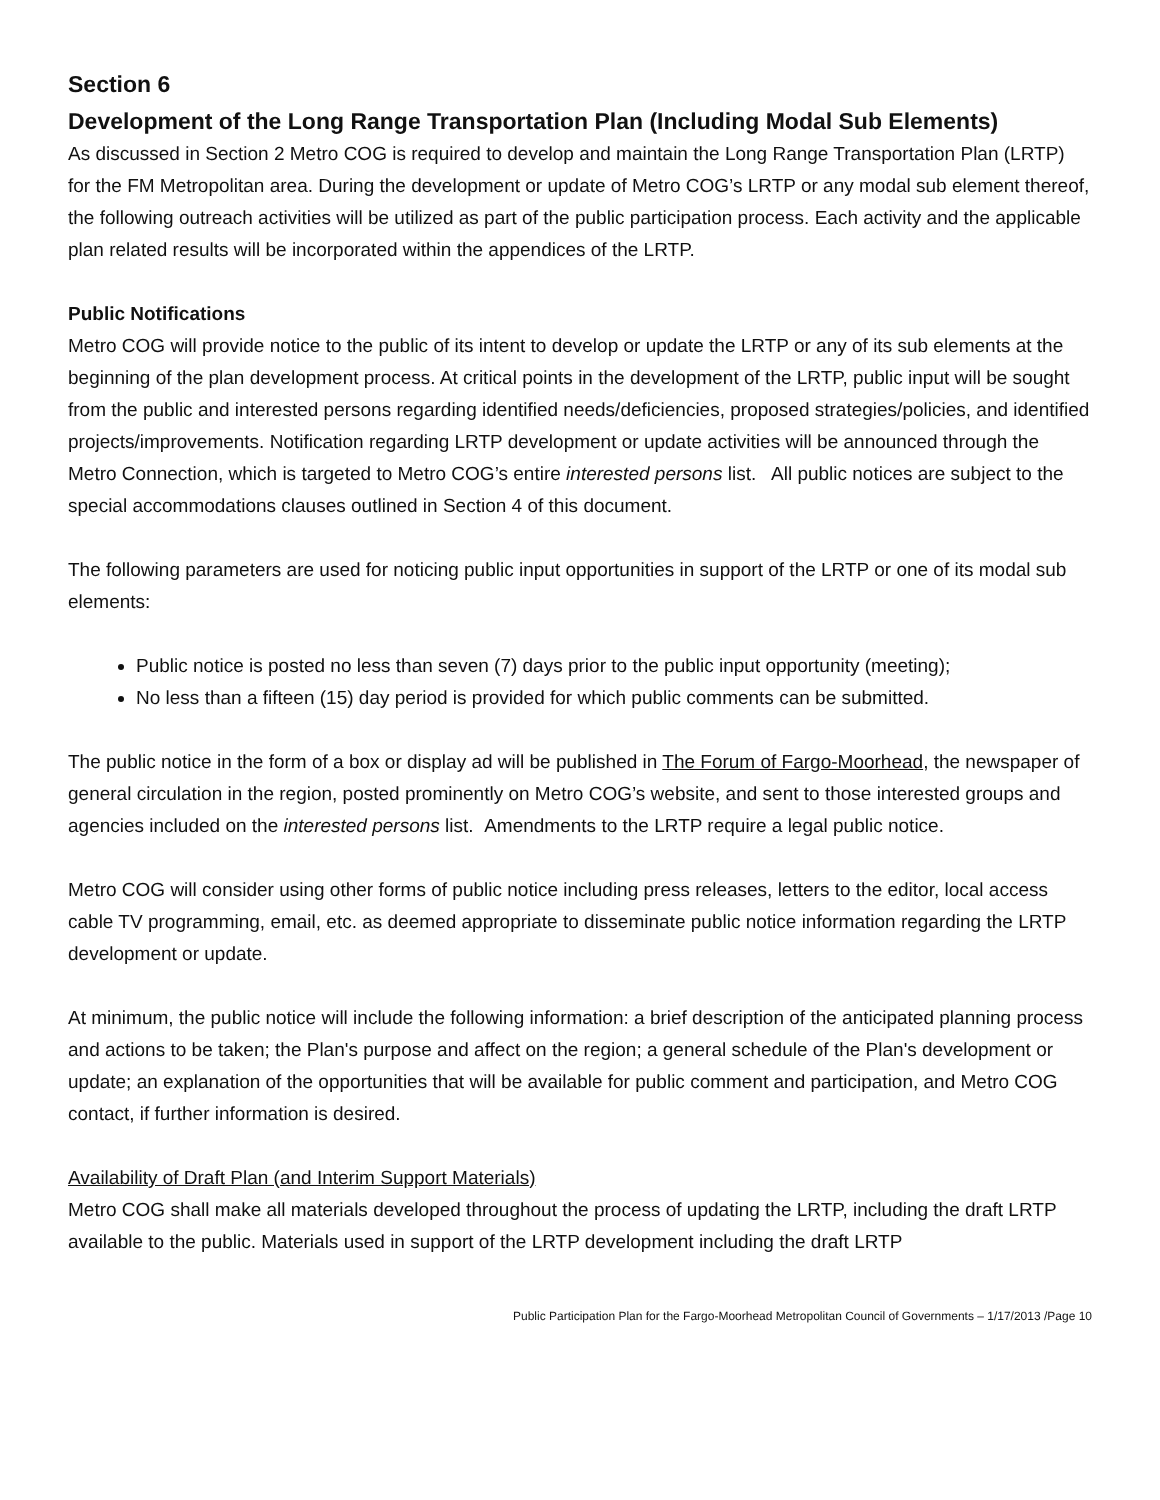Section 6
Development of the Long Range Transportation Plan (Including Modal Sub Elements)
As discussed in Section 2 Metro COG is required to develop and maintain the Long Range Transportation Plan (LRTP) for the FM Metropolitan area. During the development or update of Metro COG’s LRTP or any modal sub element thereof, the following outreach activities will be utilized as part of the public participation process. Each activity and the applicable plan related results will be incorporated within the appendices of the LRTP.
Public Notifications
Metro COG will provide notice to the public of its intent to develop or update the LRTP or any of its sub elements at the beginning of the plan development process. At critical points in the development of the LRTP, public input will be sought from the public and interested persons regarding identified needs/deficiencies, proposed strategies/policies, and identified projects/improvements. Notification regarding LRTP development or update activities will be announced through the Metro Connection, which is targeted to Metro COG’s entire interested persons list. All public notices are subject to the special accommodations clauses outlined in Section 4 of this document.
The following parameters are used for noticing public input opportunities in support of the LRTP or one of its modal sub elements:
Public notice is posted no less than seven (7) days prior to the public input opportunity (meeting);
No less than a fifteen (15) day period is provided for which public comments can be submitted.
The public notice in the form of a box or display ad will be published in The Forum of Fargo-Moorhead, the newspaper of general circulation in the region, posted prominently on Metro COG’s website, and sent to those interested groups and agencies included on the interested persons list. Amendments to the LRTP require a legal public notice.
Metro COG will consider using other forms of public notice including press releases, letters to the editor, local access cable TV programming, email, etc. as deemed appropriate to disseminate public notice information regarding the LRTP development or update.
At minimum, the public notice will include the following information: a brief description of the anticipated planning process and actions to be taken; the Plan's purpose and affect on the region; a general schedule of the Plan's development or update; an explanation of the opportunities that will be available for public comment and participation, and Metro COG contact, if further information is desired.
Availability of Draft Plan (and Interim Support Materials)
Metro COG shall make all materials developed throughout the process of updating the LRTP, including the draft LRTP available to the public. Materials used in support of the LRTP development including the draft LRTP
Public Participation Plan for the Fargo-Moorhead Metropolitan Council of Governments – 1/17/2013 /Page 10